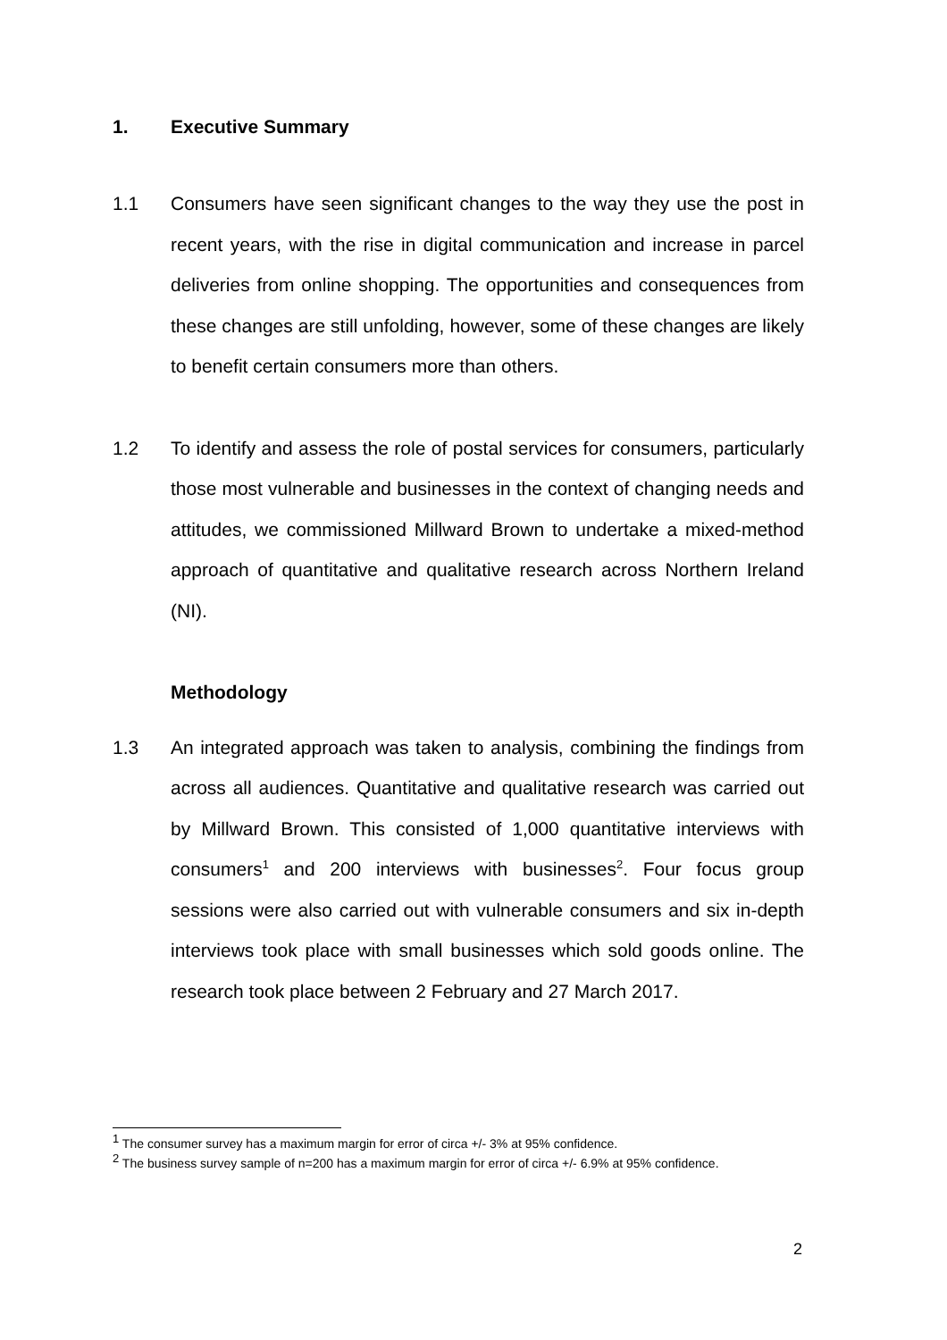1. Executive Summary
1.1 Consumers have seen significant changes to the way they use the post in recent years, with the rise in digital communication and increase in parcel deliveries from online shopping. The opportunities and consequences from these changes are still unfolding, however, some of these changes are likely to benefit certain consumers more than others.
1.2 To identify and assess the role of postal services for consumers, particularly those most vulnerable and businesses in the context of changing needs and attitudes, we commissioned Millward Brown to undertake a mixed-method approach of quantitative and qualitative research across Northern Ireland (NI).
Methodology
1.3 An integrated approach was taken to analysis, combining the findings from across all audiences. Quantitative and qualitative research was carried out by Millward Brown. This consisted of 1,000 quantitative interviews with consumers<sup>1</sup> and 200 interviews with businesses<sup>2</sup>. Four focus group sessions were also carried out with vulnerable consumers and six in-depth interviews took place with small businesses which sold goods online. The research took place between 2 February and 27 March 2017.
<sup>1</sup> The consumer survey has a maximum margin for error of circa +/- 3% at 95% confidence.
<sup>2</sup> The business survey sample of n=200 has a maximum margin for error of circa +/- 6.9% at 95% confidence.
2